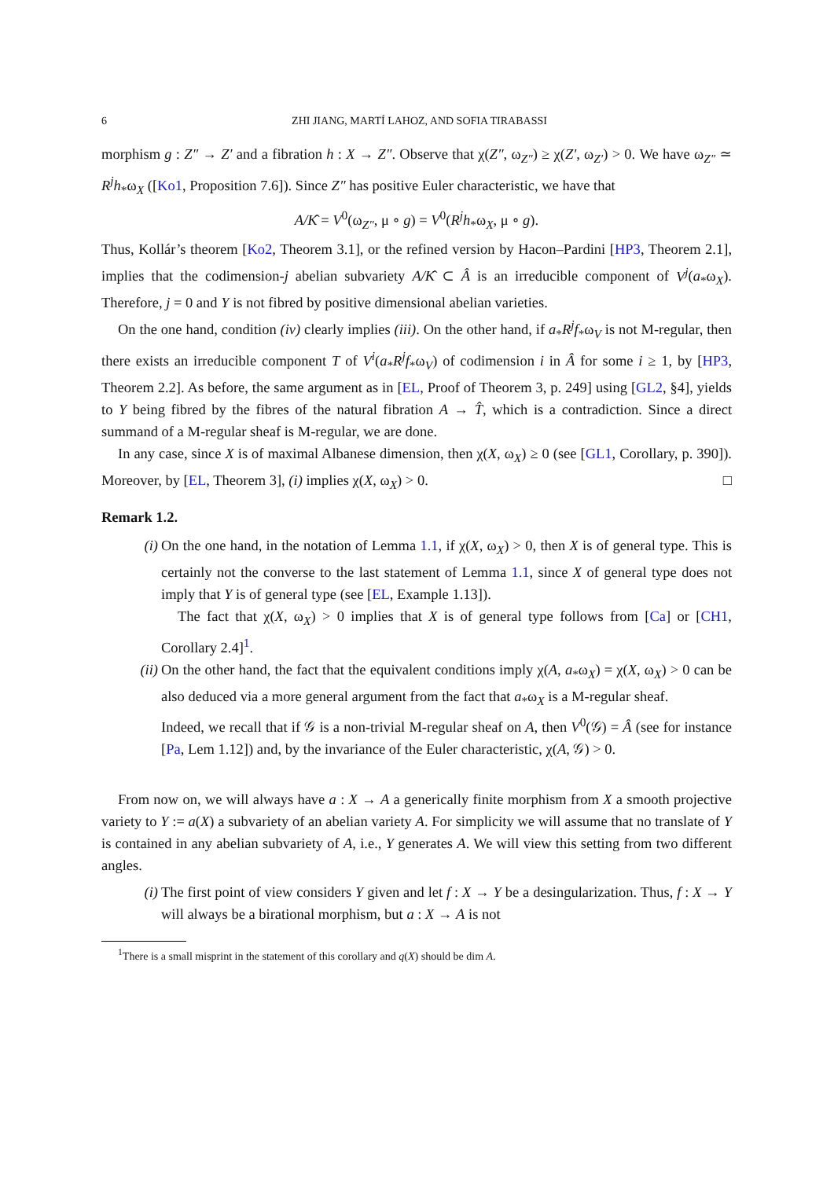6 ZHI JIANG, MARTÍ LAHOZ, AND SOFIA TIRABASSI
morphism g : Z″ → Z′ and a fibration h : X → Z″. Observe that χ(Z″, ω<sub>Z″</sub>) ≥ χ(Z′, ω<sub>Z′</sub>) > 0. We have ω<sub>Z″</sub> ≃ R<sup>j</sup>h<sub>*</sub>ω<sub>X</sub> ([Ko1, Proposition 7.6]). Since Z″ has positive Euler characteristic, we have that
A/K̂ = V<sup>0</sup>(ω<sub>Z″</sub>, μ ∘ g) = V<sup>0</sup>(R<sup>j</sup>h<sub>*</sub>ω<sub>X</sub>, μ ∘ g).
Thus, Kollár’s theorem [Ko2, Theorem 3.1], or the refined version by Hacon–Pardini [HP3, Theorem 2.1], implies that the codimension-j abelian subvariety A/K̂ ⊂ Â is an irreducible component of V<sup>j</sup>(a<sub>*</sub>ω<sub>X</sub>). Therefore, j = 0 and Y is not fibred by positive dimensional abelian varieties.
On the one hand, condition (iv) clearly implies (iii). On the other hand, if a<sub>*</sub>R<sup>j</sup>f<sub>*</sub>ω<sub>V</sub> is not M-regular, then there exists an irreducible component T of V<sup>i</sup>(a<sub>*</sub>R<sup>j</sup>f<sub>*</sub>ω<sub>V</sub>) of codimension i in Â for some i ≥ 1, by [HP3, Theorem 2.2]. As before, the same argument as in [EL, Proof of Theorem 3, p. 249] using [GL2, §4], yields to Y being fibred by the fibres of the natural fibration A → T̂, which is a contradiction. Since a direct summand of a M-regular sheaf is M-regular, we are done.
In any case, since X is of maximal Albanese dimension, then χ(X, ω<sub>X</sub>) ≥ 0 (see [GL1, Corollary, p. 390]). Moreover, by [EL, Theorem 3], (i) implies χ(X, ω<sub>X</sub>) > 0. □
Remark 1.2.
(i)
On the one hand, in the notation of Lemma 1.1, if χ(X, ω<sub>X</sub>) > 0, then X is of general type. This is certainly not the converse to the last statement of Lemma 1.1, since X of general type does not imply that Y is of general type (see [EL, Example 1.13]).
The fact that χ(X, ω<sub>X</sub>) > 0 implies that X is of general type follows from [Ca] or [CH1, Corollary 2.4]<sup>1</sup>.
(ii)
On the other hand, the fact that the equivalent conditions imply χ(A, a<sub>*</sub>ω<sub>X</sub>) = χ(X, ω<sub>X</sub>) > 0 can be also deduced via a more general argument from the fact that a<sub>*</sub>ω<sub>X</sub> is a M-regular sheaf.
Indeed, we recall that if 𝒢 is a non-trivial M-regular sheaf on A, then V<sup>0</sup>(𝒢) = Â (see for instance [Pa, Lem 1.12]) and, by the invariance of the Euler characteristic, χ(A, 𝒢) > 0.
From now on, we will always have a : X → A a generically finite morphism from X a smooth projective variety to Y := a(X) a subvariety of an abelian variety A. For simplicity we will assume that no translate of Y is contained in any abelian subvariety of A, i.e., Y generates A. We will view this setting from two different angles.
(i)
The first point of view considers Y given and let f : X → Y be a desingularization. Thus, f : X → Y will always be a birational morphism, but a : X → A is not
<sup>1</sup> There is a small misprint in the statement of this corollary and q(X) should be dim A.